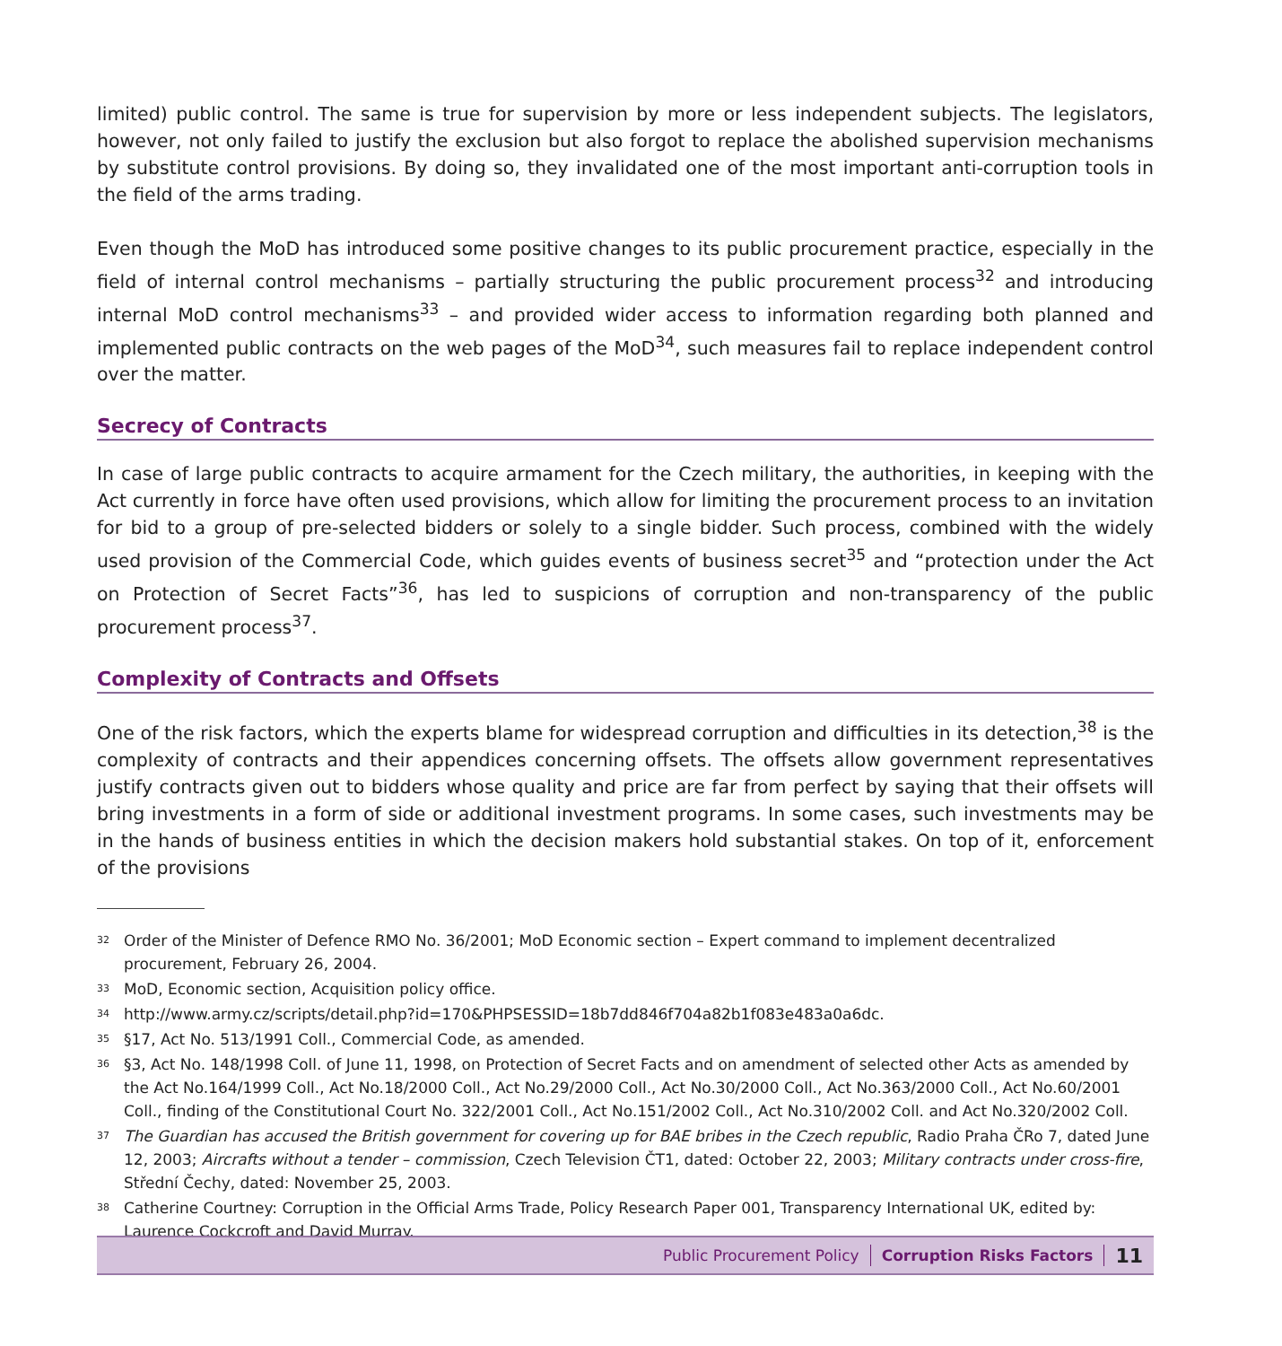limited) public control. The same is true for supervision by more or less independent subjects. The legislators, however, not only failed to justify the exclusion but also forgot to replace the abolished supervision mechanisms by substitute control provisions. By doing so, they invalidated one of the most important anti-corruption tools in the field of the arms trading.
Even though the MoD has introduced some positive changes to its public procurement practice, especially in the field of internal control mechanisms – partially structuring the public procurement process<sup>32</sup> and introducing internal MoD control mechanisms<sup>33</sup> – and provided wider access to information regarding both planned and implemented public contracts on the web pages of the MoD<sup>34</sup>, such measures fail to replace independent control over the matter.
Secrecy of Contracts
In case of large public contracts to acquire armament for the Czech military, the authorities, in keeping with the Act currently in force have often used provisions, which allow for limiting the procurement process to an invitation for bid to a group of pre-selected bidders or solely to a single bidder. Such process, combined with the widely used provision of the Commercial Code, which guides events of business secret<sup>35</sup> and “protection under the Act on Protection of Secret Facts”<sup>36</sup>, has led to suspicions of corruption and non-transparency of the public procurement process<sup>37</sup>.
Complexity of Contracts and Offsets
One of the risk factors, which the experts blame for widespread corruption and difficulties in its detection,<sup>38</sup> is the complexity of contracts and their appendices concerning offsets. The offsets allow government representatives justify contracts given out to bidders whose quality and price are far from perfect by saying that their offsets will bring investments in a form of side or additional investment programs. In some cases, such investments may be in the hands of business entities in which the decision makers hold substantial stakes. On top of it, enforcement of the provisions
32 Order of the Minister of Defence RMO No. 36/2001; MoD Economic section – Expert command to implement decentralized procurement, February 26, 2004.
33 MoD, Economic section, Acquisition policy office.
34 http://www.army.cz/scripts/detail.php?id=170&PHPSESSID=18b7dd846f704a82b1f083e483a0a6dc.
35 §17, Act No. 513/1991 Coll., Commercial Code, as amended.
36 §3, Act No. 148/1998 Coll. of June 11, 1998, on Protection of Secret Facts and on amendment of selected other Acts as amended by the Act No.164/1999 Coll., Act No.18/2000 Coll., Act No.29/2000 Coll., Act No.30/2000 Coll., Act No.363/2000 Coll., Act No.60/2001 Coll., finding of the Constitutional Court No. 322/2001 Coll., Act No.151/2002 Coll., Act No.310/2002 Coll. and Act No.320/2002 Coll.
37 The Guardian has accused the British government for covering up for BAE bribes in the Czech republic, Radio Praha ČRo 7, dated June 12, 2003; Aircrafts without a tender – commission, Czech Television ČT1, dated: October 22, 2003; Military contracts under cross-fire, Střední Čechy, dated: November 25, 2003.
38 Catherine Courtney: Corruption in the Official Arms Trade, Policy Research Paper 001, Transparency International UK, edited by: Laurence Cockcroft and David Murray.
Public Procurement Policy Corruption Risks Factors
11